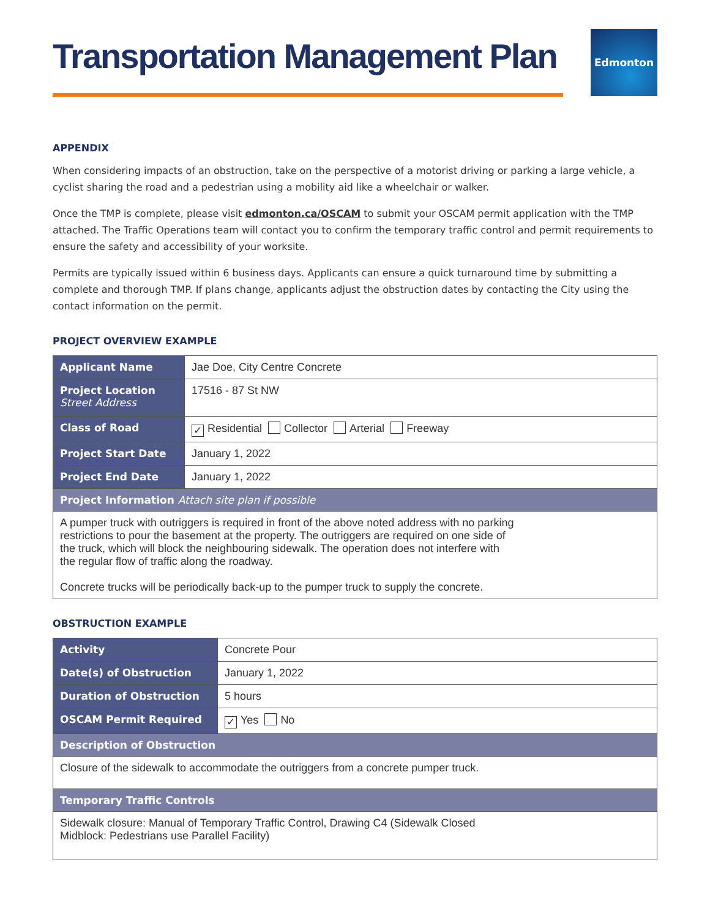Transportation Management Plan
Edmonton
APPENDIX
When considering impacts of an obstruction, take on the perspective of a motorist driving or parking a large vehicle, a cyclist sharing the road and a pedestrian using a mobility aid like a wheelchair or walker.
Once the TMP is complete, please visit edmonton.ca/OSCAM to submit your OSCAM permit application with the TMP attached. The Traffic Operations team will contact you to confirm the temporary traffic control and permit requirements to ensure the safety and accessibility of your worksite.
Permits are typically issued within 6 business days. Applicants can ensure a quick turnaround time by submitting a complete and thorough TMP. If plans change, applicants adjust the obstruction dates by contacting the City using the contact information on the permit.
PROJECT OVERVIEW EXAMPLE
| Applicant Name | Jae Doe, City Centre Concrete |
| Project Location Street Address | 17516 - 87 St NW |
| Class of Road | ✓ Residential Collector Arterial Freeway |
| Project Start Date | January 1, 2022 |
| Project End Date | January 1, 2022 |
| Project Information Attach site plan if possible | |
| A pumper truck with outriggers is required in front of the above noted address with no parking restrictions to pour the basement at the property. The outriggers are required on one side of the truck, which will block the neighbouring sidewalk. The operation does not interfere with the regular flow of traffic along the roadway. Concrete trucks will be periodically back-up to the pumper truck to supply the concrete. | |
OBSTRUCTION EXAMPLE
| Activity | Concrete Pour |
| Date(s) of Obstruction | January 1, 2022 |
| Duration of Obstruction | 5 hours |
| OSCAM Permit Required | ✓ Yes No |
| Description of Obstruction | |
| Closure of the sidewalk to accommodate the outriggers from a concrete pumper truck. | |
| Temporary Traffic Controls | |
| Sidewalk closure: Manual of Temporary Traffic Control, Drawing C4 (Sidewalk Closed Midblock: Pedestrians use Parallel Facility) | |